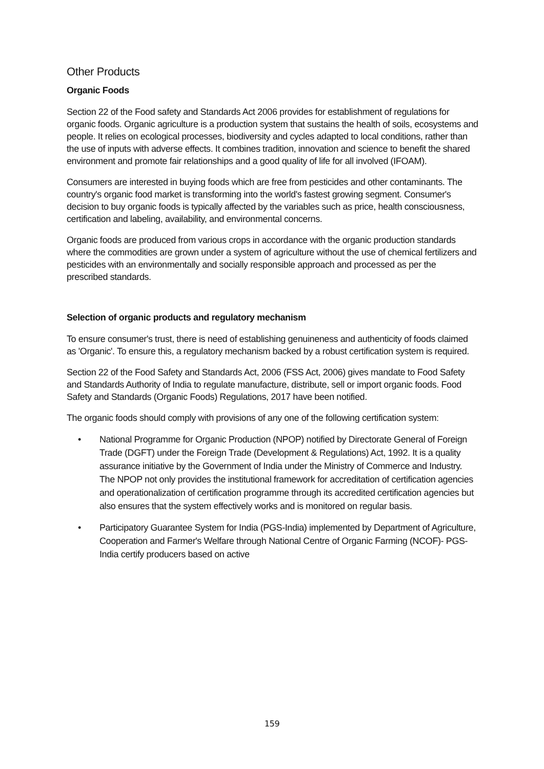Other Products
Organic Foods
Section 22 of the Food safety and Standards Act 2006 provides for establishment of regulations for organic foods. Organic agriculture is a production system that sustains the health of soils, ecosystems and people. It relies on ecological processes, biodiversity and cycles adapted to local conditions, rather than the use of inputs with adverse effects. It combines tradition, innovation and science to benefit the shared environment and promote fair relationships and a good quality of life for all involved (IFOAM).
Consumers are interested in buying foods which are free from pesticides and other contaminants. The country's organic food market is transforming into the world's fastest growing segment. Consumer's decision to buy organic foods is typically affected by the variables such as price, health consciousness, certification and labeling, availability, and environmental concerns.
Organic foods are produced from various crops in accordance with the organic production standards where the commodities are grown under a system of agriculture without the use of chemical fertilizers and pesticides with an environmentally and socially responsible approach and processed as per the prescribed standards.
Selection of organic products and regulatory mechanism
To ensure consumer's trust, there is need of establishing genuineness and authenticity of foods claimed as 'Organic'. To ensure this, a regulatory mechanism backed by a robust certification system is required.
Section 22 of the Food Safety and Standards Act, 2006 (FSS Act, 2006) gives mandate to Food Safety and Standards Authority of India to regulate manufacture, distribute, sell or import organic foods. Food Safety and Standards (Organic Foods) Regulations, 2017 have been notified.
The organic foods should comply with provisions of any one of the following certification system:
• National Programme for Organic Production (NPOP) notified by Directorate General of Foreign Trade (DGFT) under the Foreign Trade (Development & Regulations) Act, 1992. It is a quality assurance initiative by the Government of India under the Ministry of Commerce and Industry. The NPOP not only provides the institutional framework for accreditation of certification agencies and operationalization of certification programme through its accredited certification agencies but also ensures that the system effectively works and is monitored on regular basis.
• Participatory Guarantee System for India (PGS-India) implemented by Department of Agriculture, Cooperation and Farmer's Welfare through National Centre of Organic Farming (NCOF)- PGS-India certify producers based on active
159